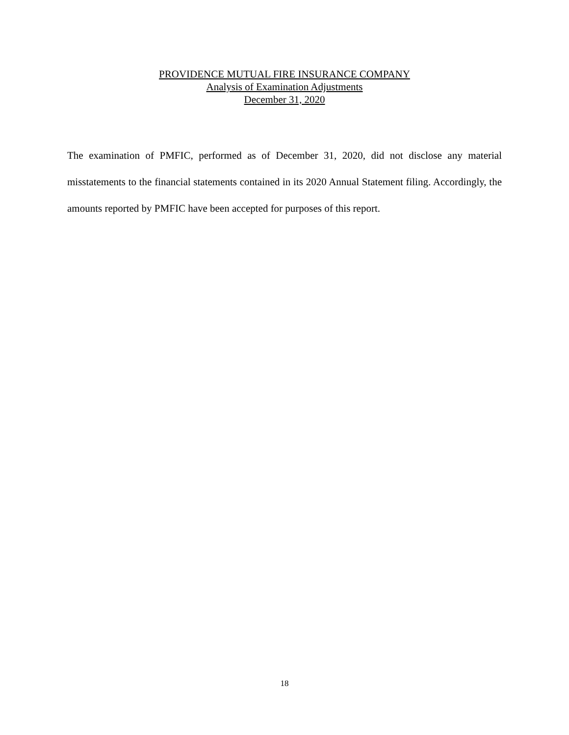PROVIDENCE MUTUAL FIRE INSURANCE COMPANY
Analysis of Examination Adjustments
December 31, 2020
The examination of PMFIC, performed as of December 31, 2020, did not disclose any material misstatements to the financial statements contained in its 2020 Annual Statement filing. Accordingly, the amounts reported by PMFIC have been accepted for purposes of this report.
18